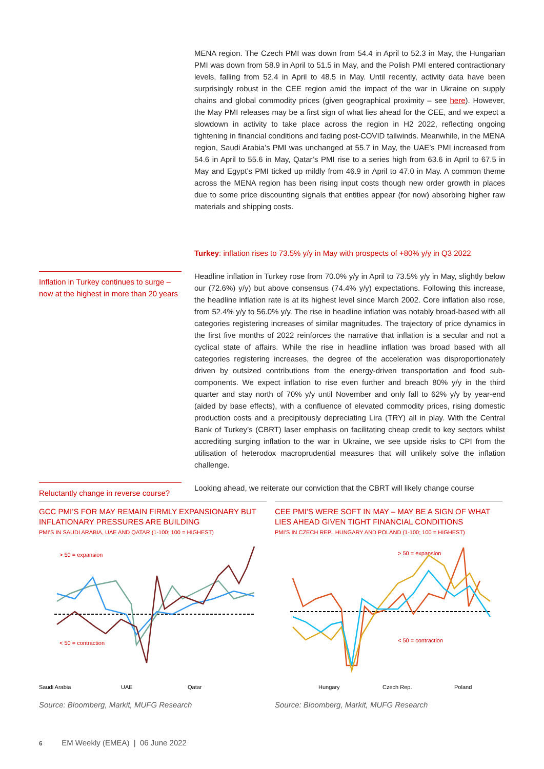MENA region. The Czech PMI was down from 54.4 in April to 52.3 in May, the Hungarian PMI was down from 58.9 in April to 51.5 in May, and the Polish PMI entered contractionary levels, falling from 52.4 in April to 48.5 in May. Until recently, activity data have been surprisingly robust in the CEE region amid the impact of the war in Ukraine on supply chains and global commodity prices (given geographical proximity – see here). However, the May PMI releases may be a first sign of what lies ahead for the CEE, and we expect a slowdown in activity to take place across the region in H2 2022, reflecting ongoing tightening in financial conditions and fading post-COVID tailwinds. Meanwhile, in the MENA region, Saudi Arabia’s PMI was unchanged at 55.7 in May, the UAE’s PMI increased from 54.6 in April to 55.6 in May, Qatar’s PMI rise to a series high from 63.6 in April to 67.5 in May and Egypt’s PMI ticked up mildly from 46.9 in April to 47.0 in May. A common theme across the MENA region has been rising input costs though new order growth in places due to some price discounting signals that entities appear (for now) absorbing higher raw materials and shipping costs.
Turkey: inflation rises to 73.5% y/y in May with prospects of +80% y/y in Q3 2022
Inflation in Turkey continues to surge – now at the highest in more than 20 years
Headline inflation in Turkey rose from 70.0% y/y in April to 73.5% y/y in May, slightly below our (72.6%) y/y) but above consensus (74.4% y/y) expectations. Following this increase, the headline inflation rate is at its highest level since March 2002. Core inflation also rose, from 52.4% y/y to 56.0% y/y. The rise in headline inflation was notably broad-based with all categories registering increases of similar magnitudes. The trajectory of price dynamics in the first five months of 2022 reinforces the narrative that inflation is a secular and not a cyclical state of affairs. While the rise in headline inflation was broad based with all categories registering increases, the degree of the acceleration was disproportionately driven by outsized contributions from the energy-driven transportation and food sub-components. We expect inflation to rise even further and breach 80% y/y in the third quarter and stay north of 70% y/y until November and only fall to 62% y/y by year-end (aided by base effects), with a confluence of elevated commodity prices, rising domestic production costs and a precipitously depreciating Lira (TRY) all in play. With the Central Bank of Turkey’s (CBRT) laser emphasis on facilitating cheap credit to key sectors whilst accrediting surging inflation to the war in Ukraine, we see upside risks to CPI from the utilisation of heterodox macroprudential measures that will unlikely solve the inflation challenge.
Reluctantly change in reverse course?
Looking ahead, we reiterate our conviction that the CBRT will likely change course
GCC PMI’S FOR MAY REMAIN FIRMLY EXPANSIONARY BUT INFLATIONARY PRESSURES ARE BUILDING
PMI’S IN SAUDI ARABIA, UAE AND QATAR (1-100; 100 = HIGHEST)
> 50 = expansion
< 50 = contraction
Saudi Arabia
UAE
Qatar
Source: Bloomberg, Markit, MUFG Research
CEE PMI’S WERE SOFT IN MAY – MAY BE A SIGN OF WHAT LIES AHEAD GIVEN TIGHT FINANCIAL CONDITIONS
PMI’S IN CZECH REP., HUNGARY AND POLAND (1-100; 100 = HIGHEST)
> 50 = expansion
< 50 = contraction
Hungary
Czech Rep.
Poland
Source: Bloomberg, Markit, MUFG Research
6 EM Weekly (EMEA) | 06 June 2022